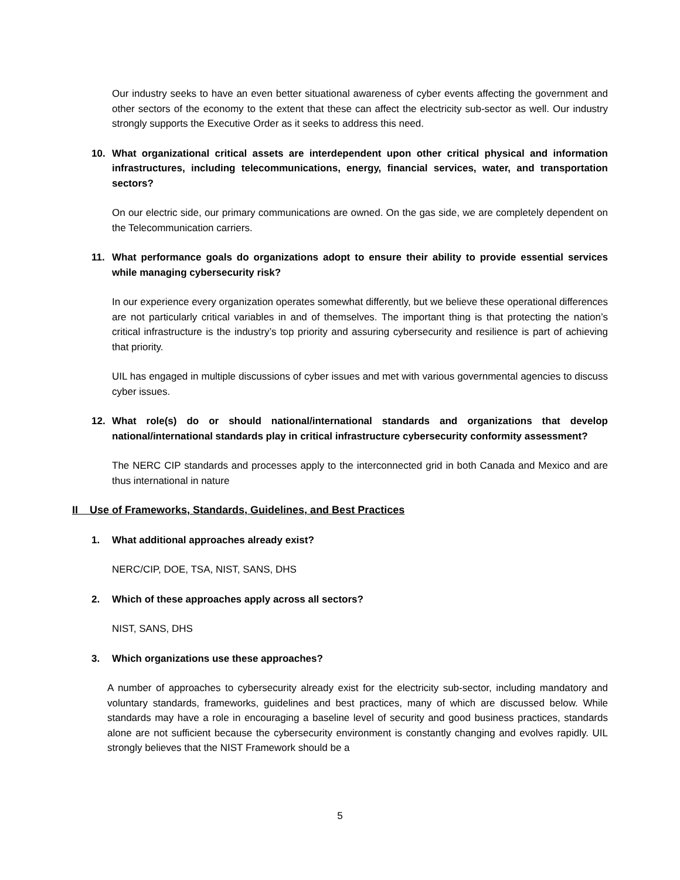Our industry seeks to have an even better situational awareness of cyber events affecting the government and other sectors of the economy to the extent that these can affect the electricity sub-sector as well. Our industry strongly supports the Executive Order as it seeks to address this need.
10. What organizational critical assets are interdependent upon other critical physical and information infrastructures, including telecommunications, energy, financial services, water, and transportation sectors?
On our electric side, our primary communications are owned. On the gas side, we are completely dependent on the Telecommunication carriers.
11. What performance goals do organizations adopt to ensure their ability to provide essential services while managing cybersecurity risk?
In our experience every organization operates somewhat differently, but we believe these operational differences are not particularly critical variables in and of themselves. The important thing is that protecting the nation’s critical infrastructure is the industry’s top priority and assuring cybersecurity and resilience is part of achieving that priority.
UIL has engaged in multiple discussions of cyber issues and met with various governmental agencies to discuss cyber issues.
12. What role(s) do or should national/international standards and organizations that develop national/international standards play in critical infrastructure cybersecurity conformity assessment?
The NERC CIP standards and processes apply to the interconnected grid in both Canada and Mexico and are thus international in nature
II Use of Frameworks, Standards, Guidelines, and Best Practices
1. What additional approaches already exist?
NERC/CIP, DOE, TSA, NIST, SANS, DHS
2. Which of these approaches apply across all sectors?
NIST, SANS, DHS
3. Which organizations use these approaches?
A number of approaches to cybersecurity already exist for the electricity sub-sector, including mandatory and voluntary standards, frameworks, guidelines and best practices, many of which are discussed below. While standards may have a role in encouraging a baseline level of security and good business practices, standards alone are not sufficient because the cybersecurity environment is constantly changing and evolves rapidly. UIL strongly believes that the NIST Framework should be a
5